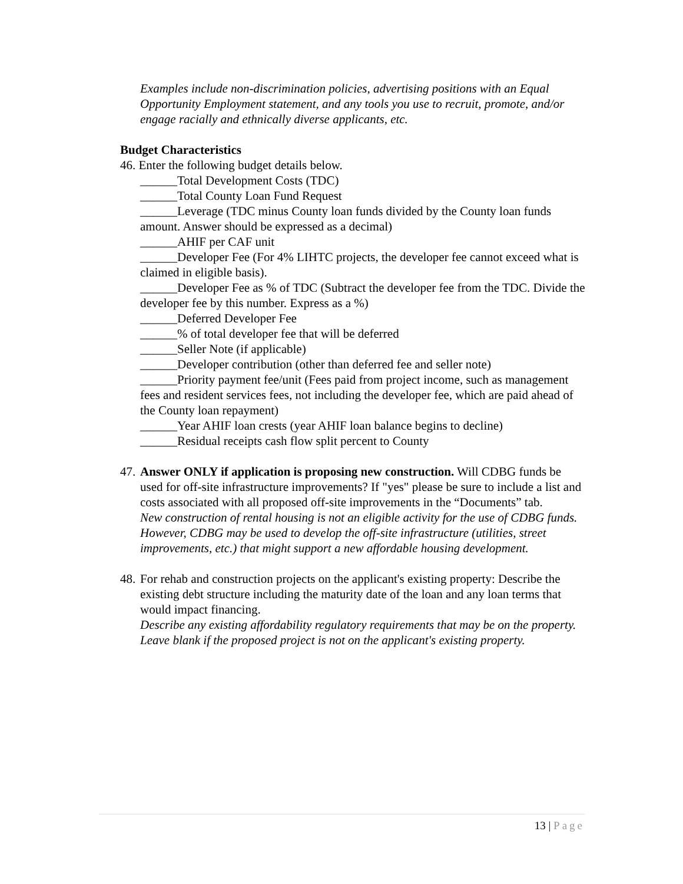Examples include non-discrimination policies, advertising positions with an Equal Opportunity Employment statement, and any tools you use to recruit, promote, and/or engage racially and ethnically diverse applicants, etc.
Budget Characteristics
46. Enter the following budget details below.
______Total Development Costs (TDC)
______Total County Loan Fund Request
______Leverage (TDC minus County loan funds divided by the County loan funds amount. Answer should be expressed as a decimal)
______AHIF per CAF unit
______Developer Fee (For 4% LIHTC projects, the developer fee cannot exceed what is claimed in eligible basis).
______Developer Fee as % of TDC (Subtract the developer fee from the TDC. Divide the developer fee by this number. Express as a %)
______Deferred Developer Fee
______% of total developer fee that will be deferred
______Seller Note (if applicable)
______Developer contribution (other than deferred fee and seller note)
______Priority payment fee/unit (Fees paid from project income, such as management fees and resident services fees, not including the developer fee, which are paid ahead of the County loan repayment)
______Year AHIF loan crests (year AHIF loan balance begins to decline)
______Residual receipts cash flow split percent to County
47.
Answer ONLY if application is proposing new construction. Will CDBG funds be used for off-site infrastructure improvements? If "yes" please be sure to include a list and costs associated with all proposed off-site improvements in the “Documents” tab.
New construction of rental housing is not an eligible activity for the use of CDBG funds. However, CDBG may be used to develop the off-site infrastructure (utilities, street improvements, etc.) that might support a new affordable housing development.
48.
For rehab and construction projects on the applicant's existing property: Describe the existing debt structure including the maturity date of the loan and any loan terms that would impact financing.
Describe any existing affordability regulatory requirements that may be on the property. Leave blank if the proposed project is not on the applicant's existing property.
13 | Page